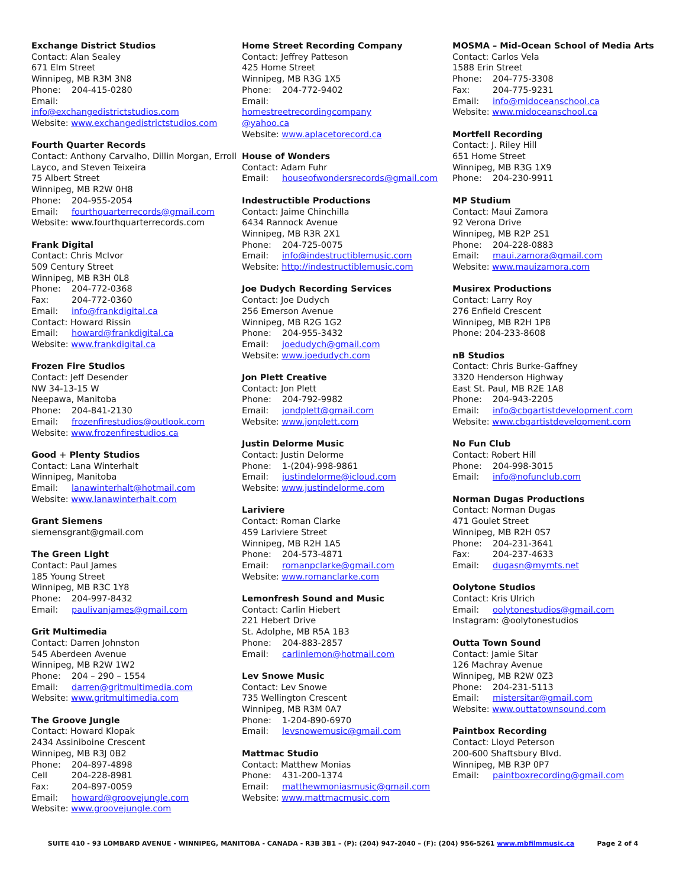Exchange District Studios
Contact: Alan Sealey
671 Elm Street
Winnipeg, MB R3M 3N8
Phone: 204-415-0280
Email:
info@exchangedistrictstudios.com
Website: www.exchangedistrictstudios.com
Fourth Quarter Records
Contact: Anthony Carvalho, Dillin Morgan, Erroll Layco, and Steven Teixeira
75 Albert Street
Winnipeg, MB R2W 0H8
Phone: 204-955-2054
Email: fourthquarterrecords@gmail.com
Website: www.fourthquarterrecords.com
Frank Digital
Contact: Chris McIvor
509 Century Street
Winnipeg, MB R3H 0L8
Phone: 204-772-0368
Fax: 204-772-0360
Email: info@frankdigital.ca
Contact: Howard Rissin
Email: howard@frankdigital.ca
Website: www.frankdigital.ca
Frozen Fire Studios
Contact: Jeff Desender
NW 34-13-15 W
Neepawa, Manitoba
Phone: 204-841-2130
Email: frozenfirestudios@outlook.com
Website: www.frozenfirestudios.ca
Good + Plenty Studios
Contact: Lana Winterhalt
Winnipeg, Manitoba
Email: lanawinterhalt@hotmail.com
Website: www.lanawinterhalt.com
Grant Siemens
siemensgrant@gmail.com
The Green Light
Contact: Paul James
185 Young Street
Winnipeg, MB R3C 1Y8
Phone: 204-997-8432
Email: paulivanjames@gmail.com
Grit Multimedia
Contact: Darren Johnston
545 Aberdeen Avenue
Winnipeg, MB R2W 1W2
Phone: 204 – 290 – 1554
Email: darren@gritmultimedia.com
Website: www.gritmultimedia.com
The Groove Jungle
Contact: Howard Klopak
2434 Assiniboine Crescent
Winnipeg, MB R3J 0B2
Phone: 204-897-4898
Cell 204-228-8981
Fax: 204-897-0059
Email: howard@groovejungle.com
Website: www.groovejungle.com
Home Street Recording Company
Contact: Jeffrey Patteson
425 Home Street
Winnipeg, MB R3G 1X5
Phone: 204-772-9402
Email:
homestreetrecordingcompany
@yahoo.ca
Website: www.aplacetorecord.ca
House of Wonders
Contact: Adam Fuhr
Email: houseofwondersrecords@gmail.com
Indestructible Productions
Contact: Jaime Chinchilla
6434 Rannock Avenue
Winnipeg, MB R3R 2X1
Phone: 204-725-0075
Email: info@indestructiblemusic.com
Website: http://indestructiblemusic.com
Joe Dudych Recording Services
Contact: Joe Dudych
256 Emerson Avenue
Winnipeg, MB R2G 1G2
Phone: 204-955-3432
Email: joedudych@gmail.com
Website: www.joedudych.com
Jon Plett Creative
Contact: Jon Plett
Phone: 204-792-9982
Email: jondplett@gmail.com
Website: www.jonplett.com
Justin Delorme Music
Contact: Justin Delorme
Phone: 1-(204)-998-9861
Email: justindelorme@icloud.com
Website: www.justindelorme.com
Lariviere
Contact: Roman Clarke
459 Lariviere Street
Winnipeg, MB R2H 1A5
Phone: 204-573-4871
Email: romanpclarke@gmail.com
Website: www.romanclarke.com
Lemonfresh Sound and Music
Contact: Carlin Hiebert
221 Hebert Drive
St. Adolphe, MB R5A 1B3
Phone: 204-883-2857
Email: carlinlemon@hotmail.com
Lev Snowe Music
Contact: Lev Snowe
735 Wellington Crescent
Winnipeg, MB R3M 0A7
Phone: 1-204-890-6970
Email: levsnowemusic@gmail.com
Mattmac Studio
Contact: Matthew Monias
Phone: 431-200-1374
Email: matthewmoniasmusic@gmail.com
Website: www.mattmacmusic.com
MOSMA – Mid-Ocean School of Media Arts
Contact: Carlos Vela
1588 Erin Street
Phone: 204-775-3308
Fax: 204-775-9231
Email: info@midoceanschool.ca
Website: www.midoceanschool.ca
Mortfell Recording
Contact: J. Riley Hill
651 Home Street
Winnipeg, MB R3G 1X9
Phone: 204-230-9911
MP Studium
Contact: Maui Zamora
92 Verona Drive
Winnipeg, MB R2P 2S1
Phone: 204-228-0883
Email: maui.zamora@gmail.com
Website: www.mauizamora.com
Musirex Productions
Contact: Larry Roy
276 Enfield Crescent
Winnipeg, MB R2H 1P8
Phone: 204-233-8608
nB Studios
Contact: Chris Burke-Gaffney
3320 Henderson Highway
East St. Paul, MB R2E 1A8
Phone: 204-943-2205
Email: info@cbgartistdevelopment.com
Website: www.cbgartistdevelopment.com
No Fun Club
Contact: Robert Hill
Phone: 204-998-3015
Email: info@nofunclub.com
Norman Dugas Productions
Contact: Norman Dugas
471 Goulet Street
Winnipeg, MB R2H 0S7
Phone: 204-231-3641
Fax: 204-237-4633
Email: dugasn@mymts.net
Oolytone Studios
Contact: Kris Ulrich
Email: oolytonestudios@gmail.com
Instagram: @oolytonestudios
Outta Town Sound
Contact: Jamie Sitar
126 Machray Avenue
Winnipeg, MB R2W 0Z3
Phone: 204-231-5113
Email: mistersitar@gmail.com
Website: www.outtatownsound.com
Paintbox Recording
Contact: Lloyd Peterson
200-600 Shaftsbury Blvd.
Winnipeg, MB R3P 0P7
Email: paintboxrecording@gmail.com
SUITE 410 - 93 LOMBARD AVENUE - WINNIPEG, MANITOBA - CANADA - R3B 3B1 – (P): (204) 947-2040 – (F): (204) 956-5261 www.mbfilmmusic.ca Page 2 of 4